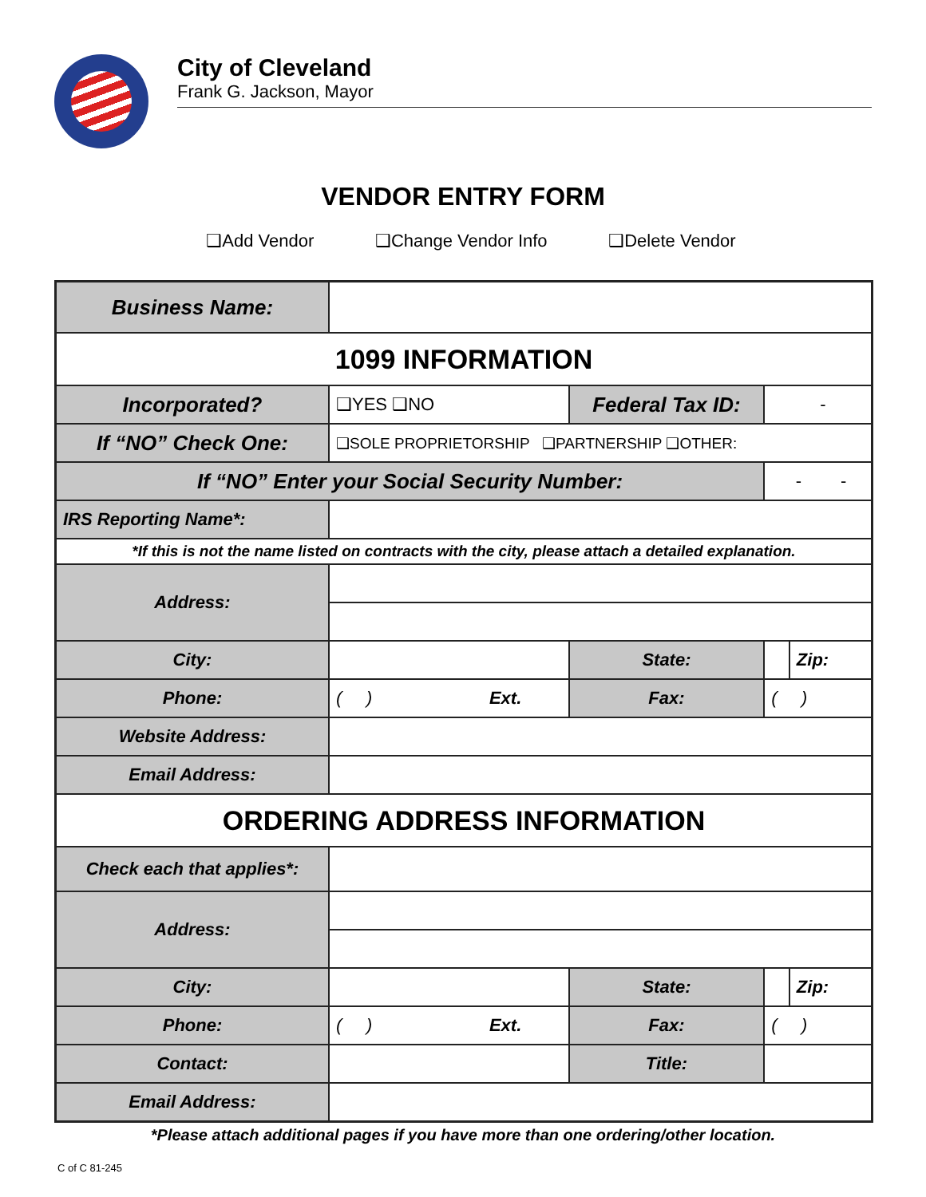City of Cleveland
Frank G. Jackson, Mayor
VENDOR ENTRY FORM
❑Add Vendor ❑Change Vendor Info ❑Delete Vendor
| Business Name: | | | | | |
| 1099 INFORMATION | | | | | |
| Incorporated? | ❑YES ❑NO | Federal Tax ID: | | - | |
| If “NO” Check One: | ❑SOLE PROPRIETORSHIP ❑PARTNERSHIP ❑OTHER: | | | | |
| If “NO” Enter your Social Security Number: | | | | - - | |
| IRS Reporting Name*: | | | | | |
| *If this is not the name listed on contracts with the city, please attach a detailed explanation. | | | | | |
| Address: | | | | | |
| City: | | | State: | | Zip: |
| Phone: | ( ) Ext. | | Fax: | ( ) | |
| Website Address: | | | | | |
| Email Address: | | | | | |
| ORDERING ADDRESS INFORMATION | | | | | |
| Check each that applies*: | | | | | |
| Address: | | | | | |
| City: | | | State: | | Zip: |
| Phone: | ( ) Ext. | | Fax: | ( ) | |
| Contact: | | | Title: | | |
| Email Address: | | | | | |
*Please attach additional pages if you have more than one ordering/other location.
C of C 81-245